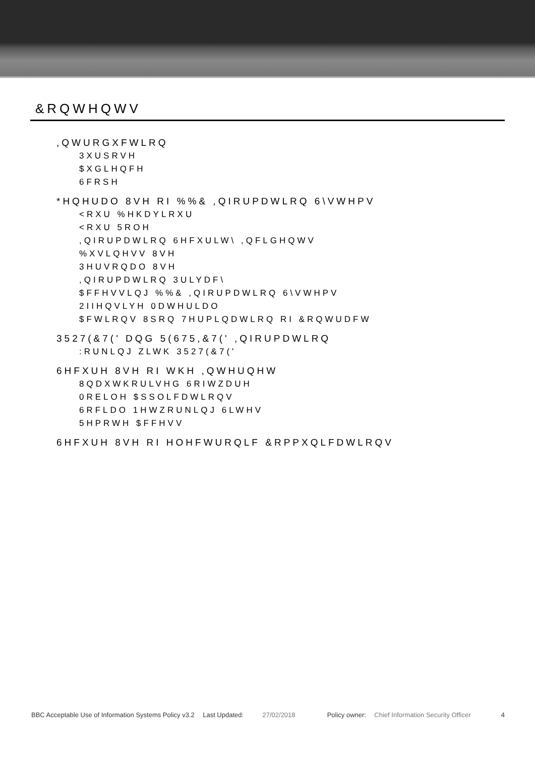&RQWHQWV
,QWURGXFWLRQ
3XUSRVH
$XGLHQFH
6FRSH
*HQHUDO 8VH RI %%& ,QIRUPDWLRQ 6\VWHPV
<RXU %HKDYLRXU
<RXU 5ROH
,QIRUPDWLRQ 6HFXULW\ ,QFLGHQWV
%XVLQHVV 8VH
3HUVRQDO 8VH
,QIRUPDWLRQ 3ULYDF\
$FFHVVLQJ %%& ,QIRUPDWLRQ 6\VWHPV
2IIHQVLYH 0DWHULDO
$FWLRQV 8SRQ 7HUPLQDWLRQ RI &RQWUDFW
3527(&7(' DQG 5(675,&7(' ,QIRUPDWLRQ
:RUNLQJ ZLWK 3527(&7('
6HFXUH 8VH RI WKH ,QWHUQHW
8QDXWKRULVHG 6RIWZDUH
0RELOH $SSOLFDWLRQV
6RFLDO 1HWZRUNLQJ 6LWHV
5HPRWH $FFHVV
6HFXUH 8VH RI HOHFWURQLF &RPPXQLFDWLRQV
BBC Acceptable Use of Information Systems Policy v3.2
Last Updated: 27/02/2018 Policy owner:
Chief Information Security Officer
4